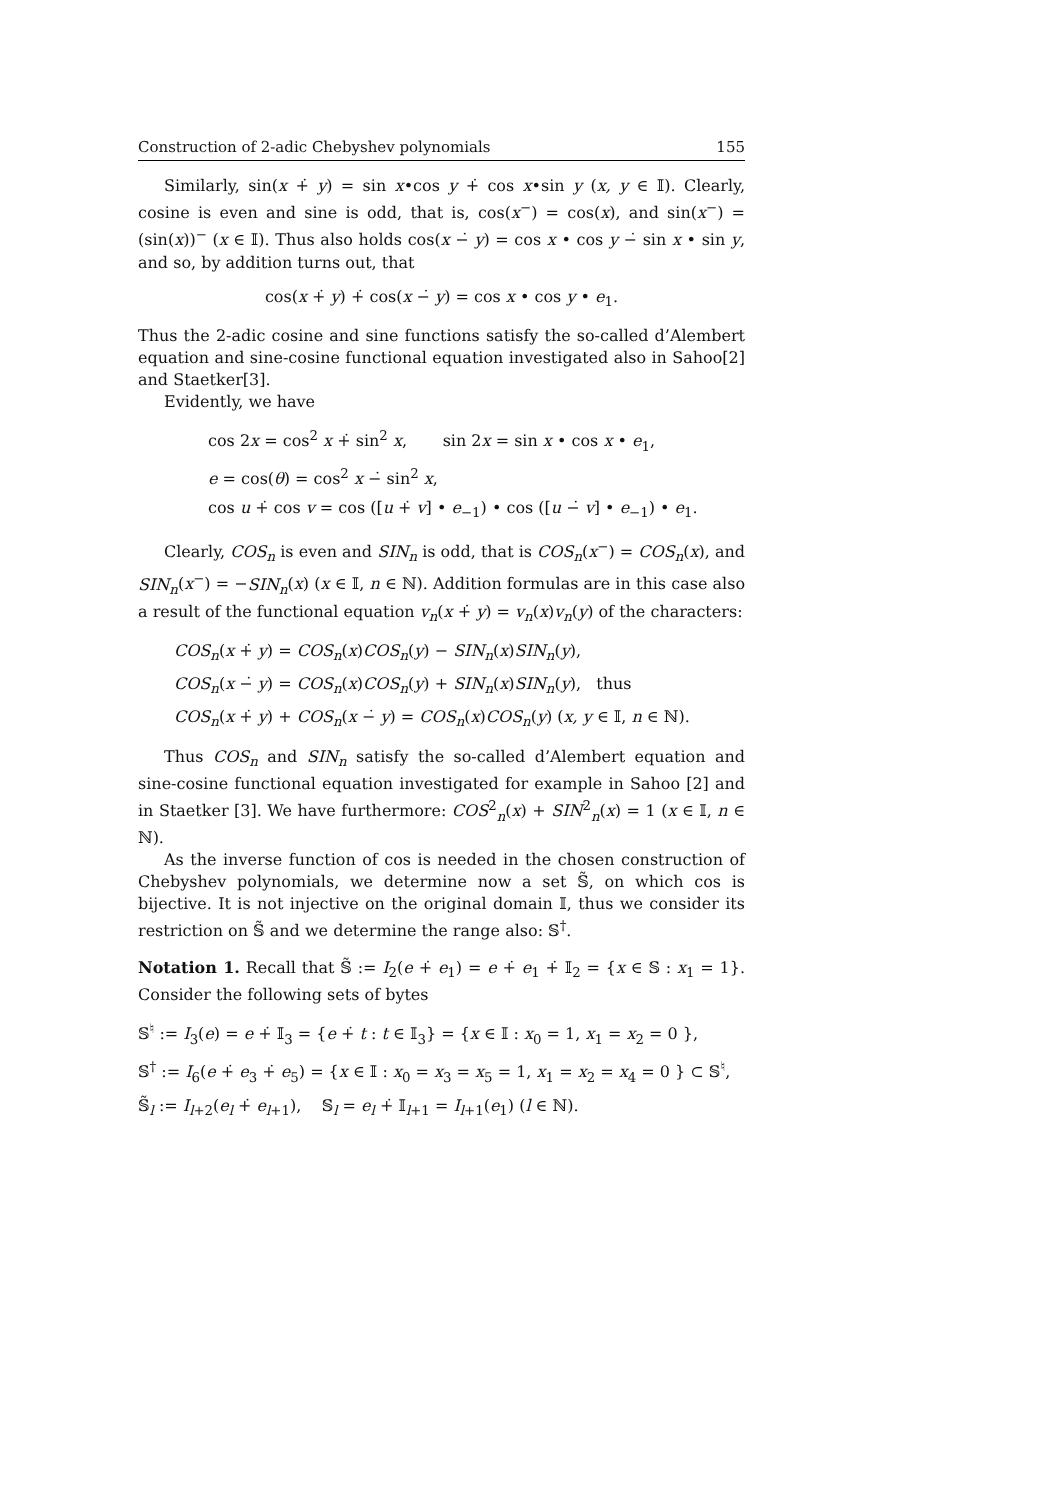Construction of 2-adic Chebyshev polynomials 155
Similarly, sin(x +̇ y) = sin x•cos y +̇ cos x•sin y (x, y ∈ 𝕀). Clearly, cosine is even and sine is odd, that is, cos(x<sup>−</sup>) = cos(x), and sin(x<sup>−</sup>) = (sin(x))<sup>−</sup> (x ∈ 𝕀). Thus also holds cos(x −̇ y) = cos x • cos y −̇ sin x • sin y, and so, by addition turns out, that
cos(x +̇ y) +̇ cos(x −̇ y) = cos x • cos y • e<sub>1</sub>.
Thus the 2-adic cosine and sine functions satisfy the so-called d’Alembert equation and sine-cosine functional equation investigated also in Sahoo[2] and Staetker[3].
Evidently, we have
cos 2x = cos<sup>2</sup> x +̇ sin<sup>2</sup> x, sin 2x = sin x • cos x • e<sub>1</sub>,
e = cos(θ) = cos<sup>2</sup> x −̇ sin<sup>2</sup> x,
cos u +̇ cos v = cos ([u +̇ v] • e<sub>−1</sub>) • cos ([u −̇ v] • e<sub>−1</sub>) • e<sub>1</sub>.
Clearly, COS<sub>n</sub> is even and SIN<sub>n</sub> is odd, that is COS<sub>n</sub>(x<sup>−</sup>) = COS<sub>n</sub>(x), and SIN<sub>n</sub>(x<sup>−</sup>) = −SIN<sub>n</sub>(x) (x ∈ 𝕀, n ∈ ℕ). Addition formulas are in this case also a result of the functional equation v<sub>n</sub>(x +̇ y) = v<sub>n</sub>(x)v<sub>n</sub>(y) of the characters:
COS<sub>n</sub>(x +̇ y) = COS<sub>n</sub>(x)COS<sub>n</sub>(y) − SIN<sub>n</sub>(x)SIN<sub>n</sub>(y),
COS<sub>n</sub>(x −̇ y) = COS<sub>n</sub>(x)COS<sub>n</sub>(y) + SIN<sub>n</sub>(x)SIN<sub>n</sub>(y), thus
COS<sub>n</sub>(x +̇ y) + COS<sub>n</sub>(x −̇ y) = COS<sub>n</sub>(x)COS<sub>n</sub>(y) (x, y ∈ 𝕀, n ∈ ℕ).
Thus COS<sub>n</sub> and SIN<sub>n</sub> satisfy the so-called d’Alembert equation and sine-cosine functional equation investigated for example in Sahoo [2] and in Staetker [3]. We have furthermore: COS<sup>2</sup><sub>n</sub>(x) + SIN<sup>2</sup><sub>n</sub>(x) = 1 (x ∈ 𝕀, n ∈ ℕ).
As the inverse function of cos is needed in the chosen construction of Chebyshev polynomials, we determine now a set 𝕊̃, on which cos is bijective. It is not injective on the original domain 𝕀, thus we consider its restriction on 𝕊̃ and we determine the range also: 𝕊<sup>†</sup>.
Notation 1. Recall that 𝕊̃ := I<sub>2</sub>(e +̇ e<sub>1</sub>) = e +̇ e<sub>1</sub> +̇ 𝕀<sub>2</sub> = {x ∈ 𝕊 : x<sub>1</sub> = 1}. Consider the following sets of bytes
𝕊<sup>♮</sup> := I<sub>3</sub>(e) = e +̇ 𝕀<sub>3</sub> = {e +̇ t : t ∈ 𝕀<sub>3</sub>} = {x ∈ 𝕀 : x<sub>0</sub> = 1, x<sub>1</sub> = x<sub>2</sub> = 0 },
𝕊<sup>†</sup> := I<sub>6</sub>(e +̇ e<sub>3</sub> +̇ e<sub>5</sub>) = {x ∈ 𝕀 : x<sub>0</sub> = x<sub>3</sub> = x<sub>5</sub> = 1, x<sub>1</sub> = x<sub>2</sub> = x<sub>4</sub> = 0 } ⊂ 𝕊<sup>♮</sup>,
𝕊̃<sub>l</sub> := I<sub>l+2</sub>(e<sub>l</sub> +̇ e<sub>l+1</sub>), 𝕊<sub>l</sub> = e<sub>l</sub> +̇ 𝕀<sub>l+1</sub> = I<sub>l+1</sub>(e<sub>1</sub>) (l ∈ ℕ).